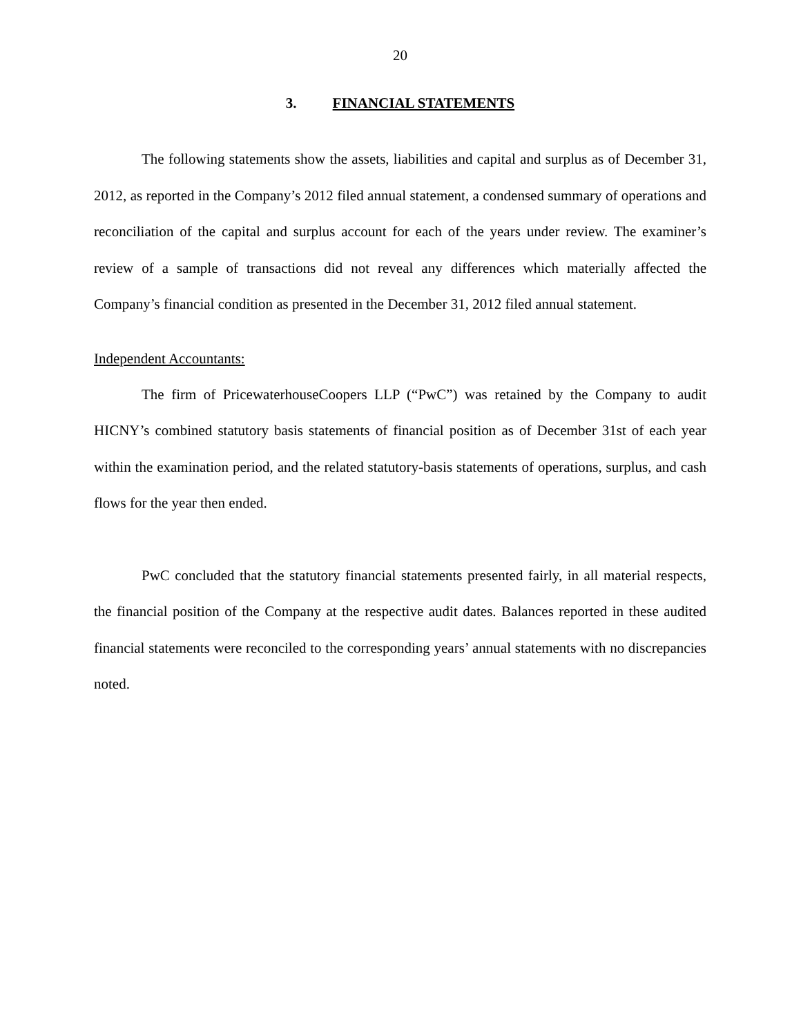20
3. FINANCIAL STATEMENTS
The following statements show the assets, liabilities and capital and surplus as of December 31, 2012, as reported in the Company’s 2012 filed annual statement, a condensed summary of operations and reconciliation of the capital and surplus account for each of the years under review. The examiner’s review of a sample of transactions did not reveal any differences which materially affected the Company’s financial condition as presented in the December 31, 2012 filed annual statement.
Independent Accountants:
The firm of PricewaterhouseCoopers LLP (“PwC”) was retained by the Company to audit HICNY’s combined statutory basis statements of financial position as of December 31st of each year within the examination period, and the related statutory-basis statements of operations, surplus, and cash flows for the year then ended.
PwC concluded that the statutory financial statements presented fairly, in all material respects, the financial position of the Company at the respective audit dates. Balances reported in these audited financial statements were reconciled to the corresponding years’ annual statements with no discrepancies noted.